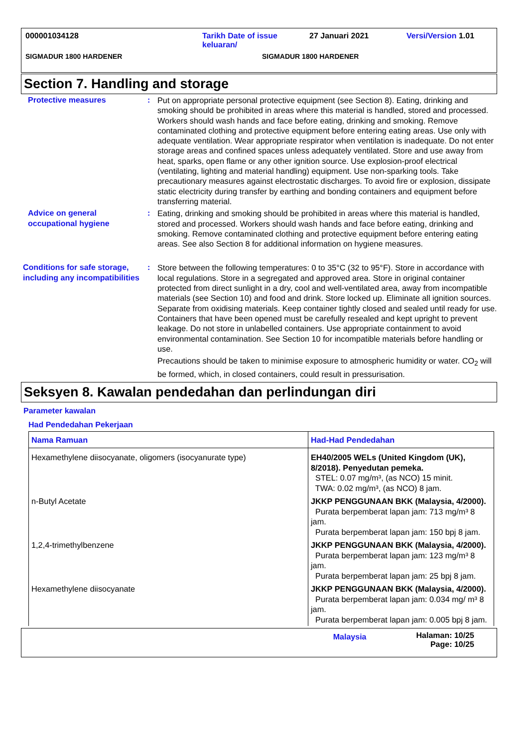000001034128 Tarikh Date of issue
keluaran/ 27 Januari 2021 Versi/Version 1.01
SIGMADUR 1800 HARDENER SIGMADUR 1800 HARDENER
Section 7. Handling and storage
Protective measures : Put on appropriate personal protective equipment (see Section 8). Eating, drinking and smoking should be prohibited in areas where this material is handled, stored and processed. Workers should wash hands and face before eating, drinking and smoking. Remove contaminated clothing and protective equipment before entering eating areas. Use only with adequate ventilation. Wear appropriate respirator when ventilation is inadequate. Do not enter storage areas and confined spaces unless adequately ventilated. Store and use away from heat, sparks, open flame or any other ignition source. Use explosion-proof electrical (ventilating, lighting and material handling) equipment. Use non-sparking tools. Take precautionary measures against electrostatic discharges. To avoid fire or explosion, dissipate static electricity during transfer by earthing and bonding containers and equipment before transferring material.
Advice on general occupational hygiene
: Eating, drinking and smoking should be prohibited in areas where this material is handled, stored and processed. Workers should wash hands and face before eating, drinking and smoking. Remove contaminated clothing and protective equipment before entering eating areas. See also Section 8 for additional information on hygiene measures.
Conditions for safe storage, including any incompatibilities
: Store between the following temperatures: 0 to 35°C (32 to 95°F). Store in accordance with local regulations. Store in a segregated and approved area. Store in original container protected from direct sunlight in a dry, cool and well-ventilated area, away from incompatible materials (see Section 10) and food and drink. Store locked up. Eliminate all ignition sources. Separate from oxidising materials. Keep container tightly closed and sealed until ready for use. Containers that have been opened must be carefully resealed and kept upright to prevent leakage. Do not store in unlabelled containers. Use appropriate containment to avoid environmental contamination. See Section 10 for incompatible materials before handling or use.
Precautions should be taken to minimise exposure to atmospheric humidity or water. CO<sub>2</sub> will be formed, which, in closed containers, could result in pressurisation.
Seksyen 8. Kawalan pendedahan dan perlindungan diri
Parameter kawalan
Had Pendedahan Pekerjaan
| Nama Ramuan | Had-Had Pendedahan |
| --- | --- |
| Hexamethylene diisocyanate, oligomers (isocyanurate type) | EH40/2005 WELs (United Kingdom (UK), 8/2018). Penyedutan pemeka. STEL: 0.07 mg/m³, (as NCO) 15 minit. TWA: 0.02 mg/m³, (as NCO) 8 jam. |
| n-Butyl Acetate | JKKP PENGGUNAAN BKK (Malaysia, 4/2000). Purata berpemberat lapan jam: 713 mg/m³ 8 jam. Purata berpemberat lapan jam: 150 bpj 8 jam. |
| 1,2,4-trimethylbenzene | JKKP PENGGUNAAN BKK (Malaysia, 4/2000). Purata berpemberat lapan jam: 123 mg/m³ 8 jam. Purata berpemberat lapan jam: 25 bpj 8 jam. |
| Hexamethylene diisocyanate | JKKP PENGGUNAAN BKK (Malaysia, 4/2000). Purata berpemberat lapan jam: 0.034 mg/ m³ 8 jam. Purata berpemberat lapan jam: 0.005 bpj 8 jam. |
Malaysia Halaman: 10/25
Page: 10/25